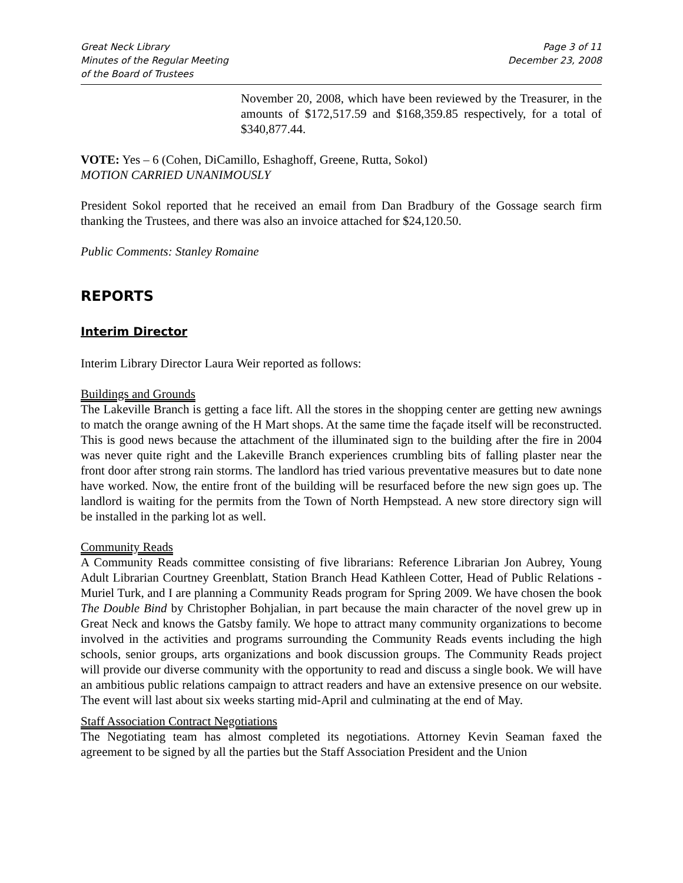Great Neck Library
Minutes of the Regular Meeting
of the Board of Trustees
Page 3 of 11
December 23, 2008
November 20, 2008, which have been reviewed by the Treasurer, in the amounts of $172,517.59 and $168,359.85 respectively, for a total of $340,877.44.
VOTE: Yes – 6 (Cohen, DiCamillo, Eshaghoff, Greene, Rutta, Sokol)
MOTION CARRIED UNANIMOUSLY
President Sokol reported that he received an email from Dan Bradbury of the Gossage search firm thanking the Trustees, and there was also an invoice attached for $24,120.50.
Public Comments: Stanley Romaine
REPORTS
Interim Director
Interim Library Director Laura Weir reported as follows:
Buildings and Grounds
The Lakeville Branch is getting a face lift. All the stores in the shopping center are getting new awnings to match the orange awning of the H Mart shops. At the same time the façade itself will be reconstructed. This is good news because the attachment of the illuminated sign to the building after the fire in 2004 was never quite right and the Lakeville Branch experiences crumbling bits of falling plaster near the front door after strong rain storms. The landlord has tried various preventative measures but to date none have worked. Now, the entire front of the building will be resurfaced before the new sign goes up. The landlord is waiting for the permits from the Town of North Hempstead. A new store directory sign will be installed in the parking lot as well.
Community Reads
A Community Reads committee consisting of five librarians: Reference Librarian Jon Aubrey, Young Adult Librarian Courtney Greenblatt, Station Branch Head Kathleen Cotter, Head of Public Relations - Muriel Turk, and I are planning a Community Reads program for Spring 2009. We have chosen the book The Double Bind by Christopher Bohjalian, in part because the main character of the novel grew up in Great Neck and knows the Gatsby family. We hope to attract many community organizations to become involved in the activities and programs surrounding the Community Reads events including the high schools, senior groups, arts organizations and book discussion groups. The Community Reads project will provide our diverse community with the opportunity to read and discuss a single book. We will have an ambitious public relations campaign to attract readers and have an extensive presence on our website. The event will last about six weeks starting mid-April and culminating at the end of May.
Staff Association Contract Negotiations
The Negotiating team has almost completed its negotiations. Attorney Kevin Seaman faxed the agreement to be signed by all the parties but the Staff Association President and the Union